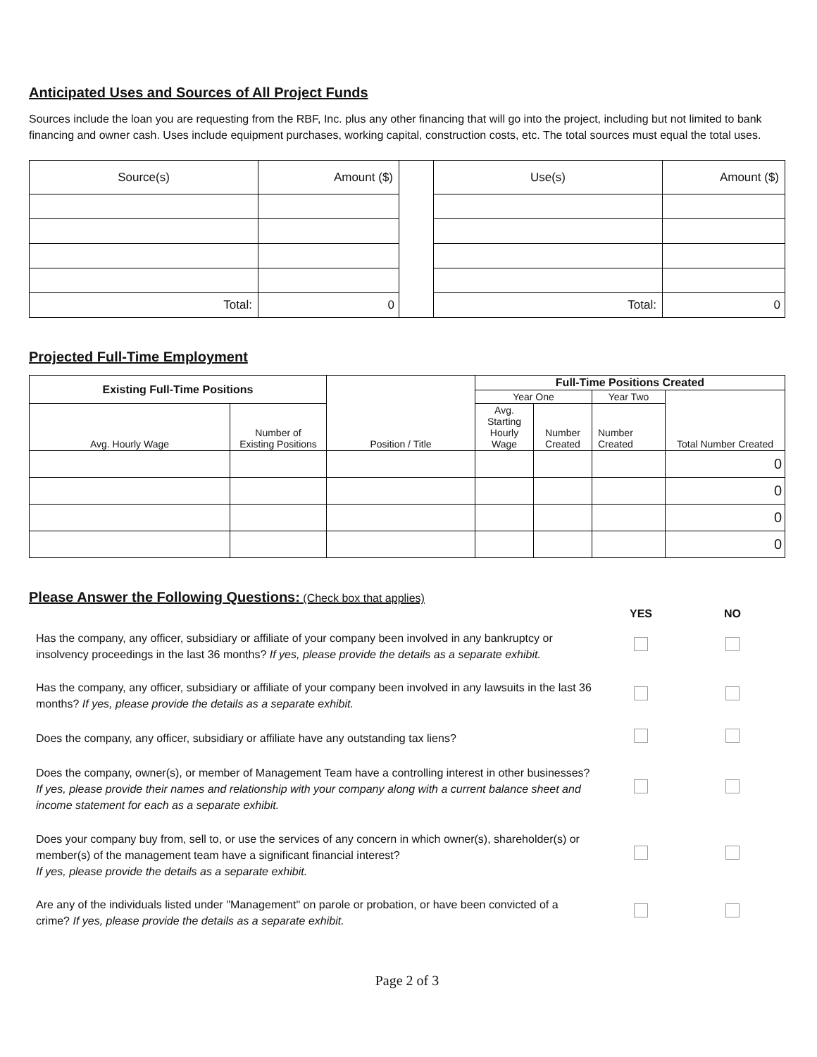Anticipated Uses and Sources of All Project Funds
Sources include the loan you are requesting from the RBF, Inc. plus any other financing that will go into the project, including but not limited to bank financing and owner cash. Uses include equipment purchases, working capital, construction costs, etc. The total sources must equal the total uses.
| Source(s) | Amount ($) | | Use(s) | Amount ($) |
| Total: | 0 | | Total: | 0 |
Projected Full-Time Employment
| Existing Full-Time Positions | | Position / Title | Full-Time Positions Created | | | |
| | | | Year One | | Year Two | Total Number Created |
| Avg. Hourly Wage | Number of Existing Positions | | Avg. Starting Hourly Wage | Number Created | Number Created | |
| | | | | | | 0 |
| | | | | | | 0 |
| | | | | | | 0 |
| | | | | | | 0 |
Please Answer the Following Questions: (Check box that applies)
| | YES | NO |
| Has the company, any officer, subsidiary or affiliate of your company been involved in any bankruptcy or insolvency proceedings in the last 36 months? If yes, please provide the details as a separate exhibit. | | |
| Has the company, any officer, subsidiary or affiliate of your company been involved in any lawsuits in the last 36 months? If yes, please provide the details as a separate exhibit. | | |
| Does the company, any officer, subsidiary or affiliate have any outstanding tax liens? | | |
| Does the company, owner(s), or member of Management Team have a controlling interest in other businesses? If yes, please provide their names and relationship with your company along with a current balance sheet and income statement for each as a separate exhibit. | | |
| Does your company buy from, sell to, or use the services of any concern in which owner(s), shareholder(s) or member(s) of the management team have a significant financial interest? If yes, please provide the details as a separate exhibit. | | |
| Are any of the individuals listed under "Management" on parole or probation, or have been convicted of a crime? If yes, please provide the details as a separate exhibit. | | |
Page 2 of 3